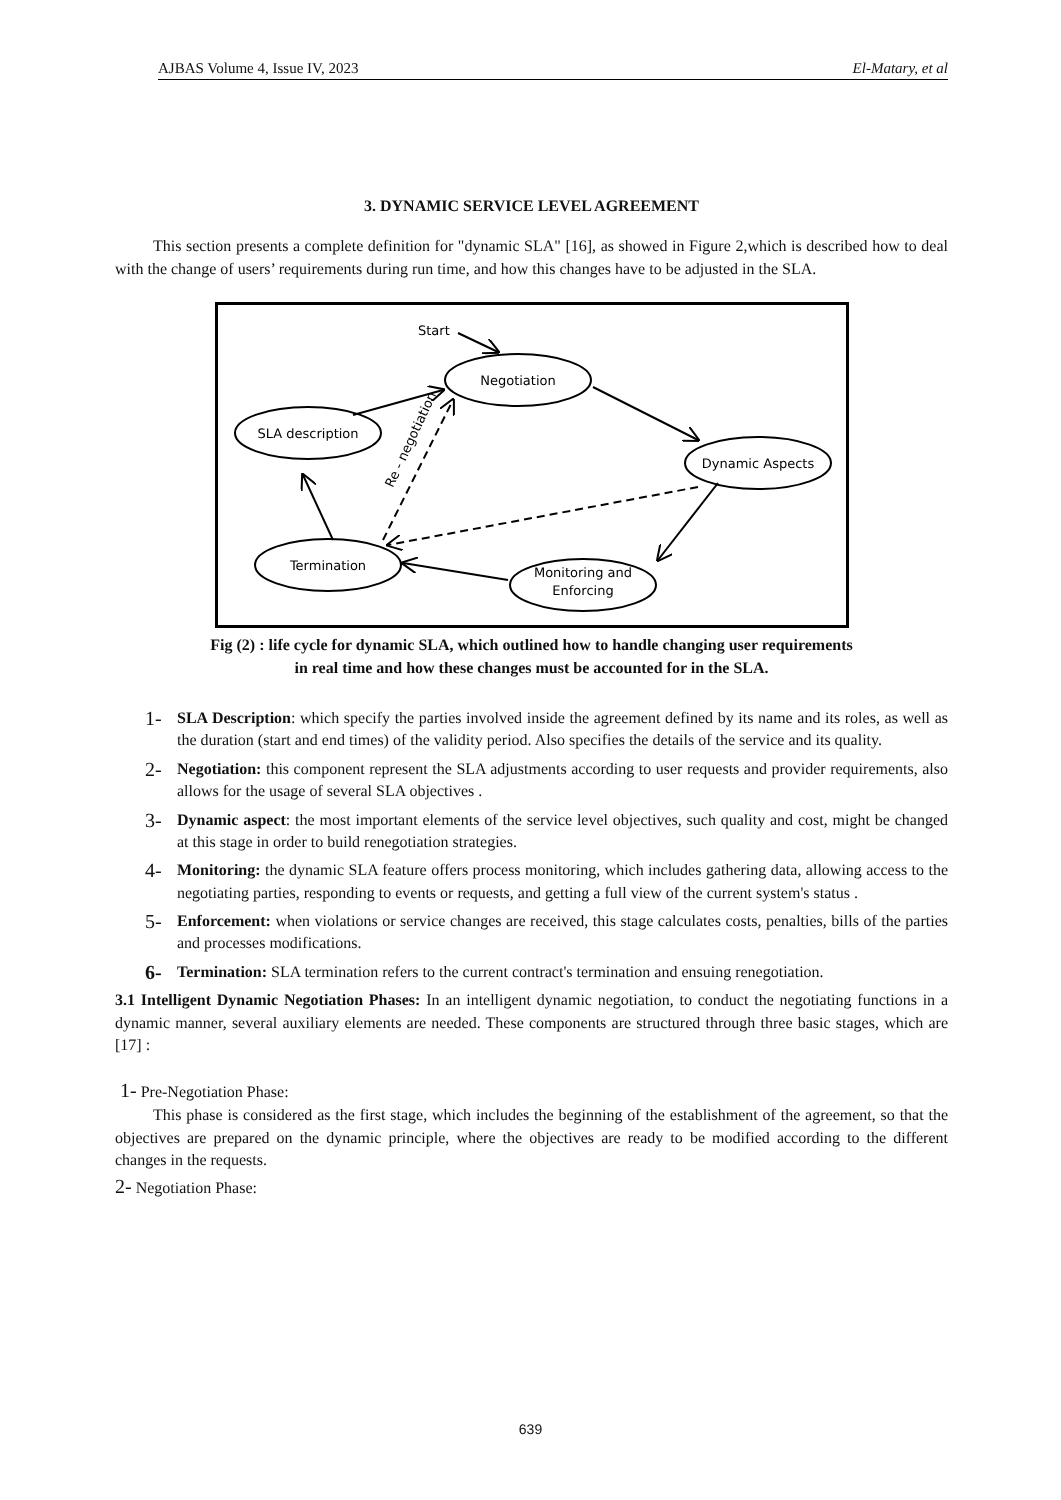AJBAS Volume 4, Issue IV, 2023 El-Matary, et al
3. DYNAMIC SERVICE LEVEL AGREEMENT
This section presents a complete definition for "dynamic SLA" [16], as showed in Figure 2,which is described how to deal with the change of users’ requirements during run time, and how this changes have to be adjusted in the SLA.
Start
Negotiation
SLA description
Dynamic Aspects
Termination
Monitoring and
Enforcing
Re - negotiation
Fig (2) : life cycle for dynamic SLA, which outlined how to handle changing user requirements
in real time and how these changes must be accounted for in the SLA.
1- SLA Description: which specify the parties involved inside the agreement defined by its name and its roles, as well as the duration (start and end times) of the validity period. Also specifies the details of the service and its quality.
2- Negotiation: this component represent the SLA adjustments according to user requests and provider requirements, also allows for the usage of several SLA objectives .
3- Dynamic aspect: the most important elements of the service level objectives, such quality and cost, might be changed at this stage in order to build renegotiation strategies.
4- Monitoring: the dynamic SLA feature offers process monitoring, which includes gathering data, allowing access to the negotiating parties, responding to events or requests, and getting a full view of the current system's status .
5- Enforcement: when violations or service changes are received, this stage calculates costs, penalties, bills of the parties and processes modifications.
6- Termination: SLA termination refers to the current contract's termination and ensuing renegotiation.
3.1 Intelligent Dynamic Negotiation Phases: In an intelligent dynamic negotiation, to conduct the negotiating functions in a dynamic manner, several auxiliary elements are needed. These components are structured through three basic stages, which are [17] :
1- Pre-Negotiation Phase:
This phase is considered as the first stage, which includes the beginning of the establishment of the agreement, so that the objectives are prepared on the dynamic principle, where the objectives are ready to be modified according to the different changes in the requests.
2- Negotiation Phase:
639